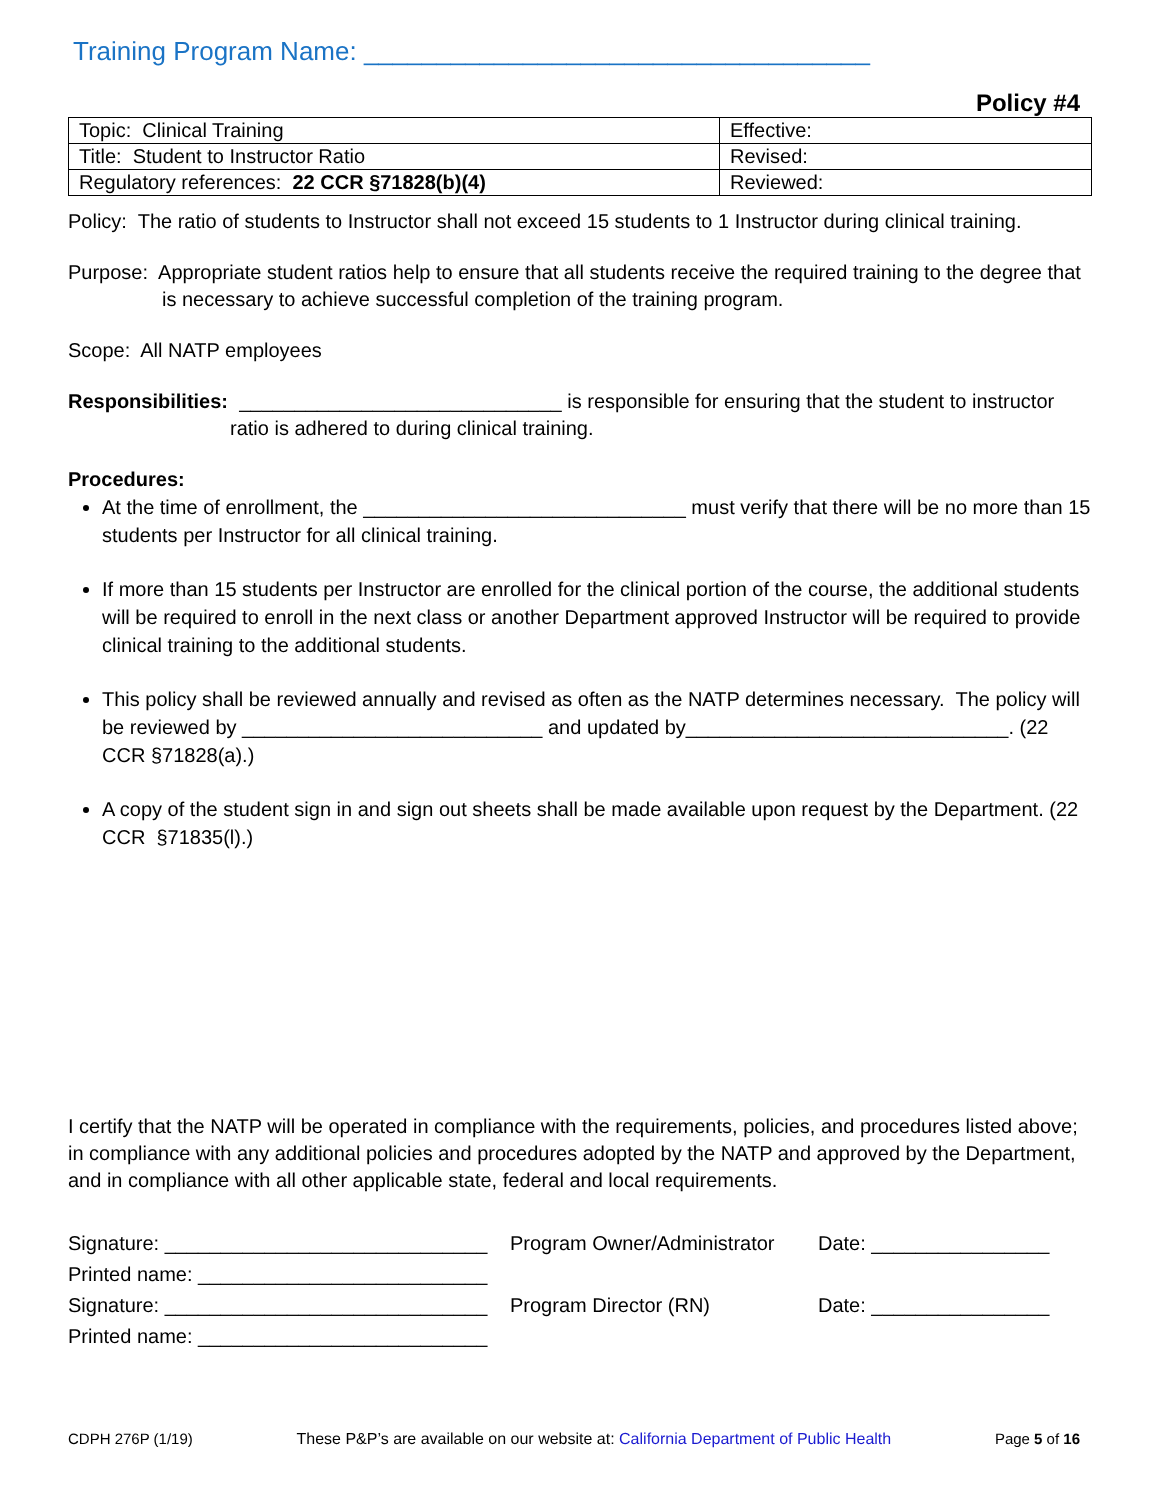Training Program Name: ___________________________________
Policy #4
| Topic: Clinical Training | Effective: |
| Title: Student to Instructor Ratio | Revised: |
| Regulatory references: 22 CCR §71828(b)(4) | Reviewed: |
Policy: The ratio of students to Instructor shall not exceed 15 students to 1 Instructor during clinical training.
Purpose: Appropriate student ratios help to ensure that all students receive the required training to the degree that is necessary to achieve successful completion of the training program.
Scope: All NATP employees
Responsibilities: _____________________________ is responsible for ensuring that the student to instructor ratio is adhered to during clinical training.
Procedures:
At the time of enrollment, the _____________________________ must verify that there will be no more than 15 students per Instructor for all clinical training.
If more than 15 students per Instructor are enrolled for the clinical portion of the course, the additional students will be required to enroll in the next class or another Department approved Instructor will be required to provide clinical training to the additional students.
This policy shall be reviewed annually and revised as often as the NATP determines necessary. The policy will be reviewed by ___________________________ and updated by_____________________________. (22 CCR §71828(a).)
A copy of the student sign in and sign out sheets shall be made available upon request by the Department. (22 CCR §71835(l).)
I certify that the NATP will be operated in compliance with the requirements, policies, and procedures listed above; in compliance with any additional policies and procedures adopted by the NATP and approved by the Department, and in compliance with all other applicable state, federal and local requirements.
| Signature: _____________________________ | Program Owner/Administrator | Date: ________________ |
| Printed name: __________________________ | | |
| Signature: _____________________________ | Program Director (RN) | Date: ________________ |
| Printed name: __________________________ | | |
CDPH 276P (1/19) These P&P’s are available on our website at: California Department of Public Health Page 5 of 16